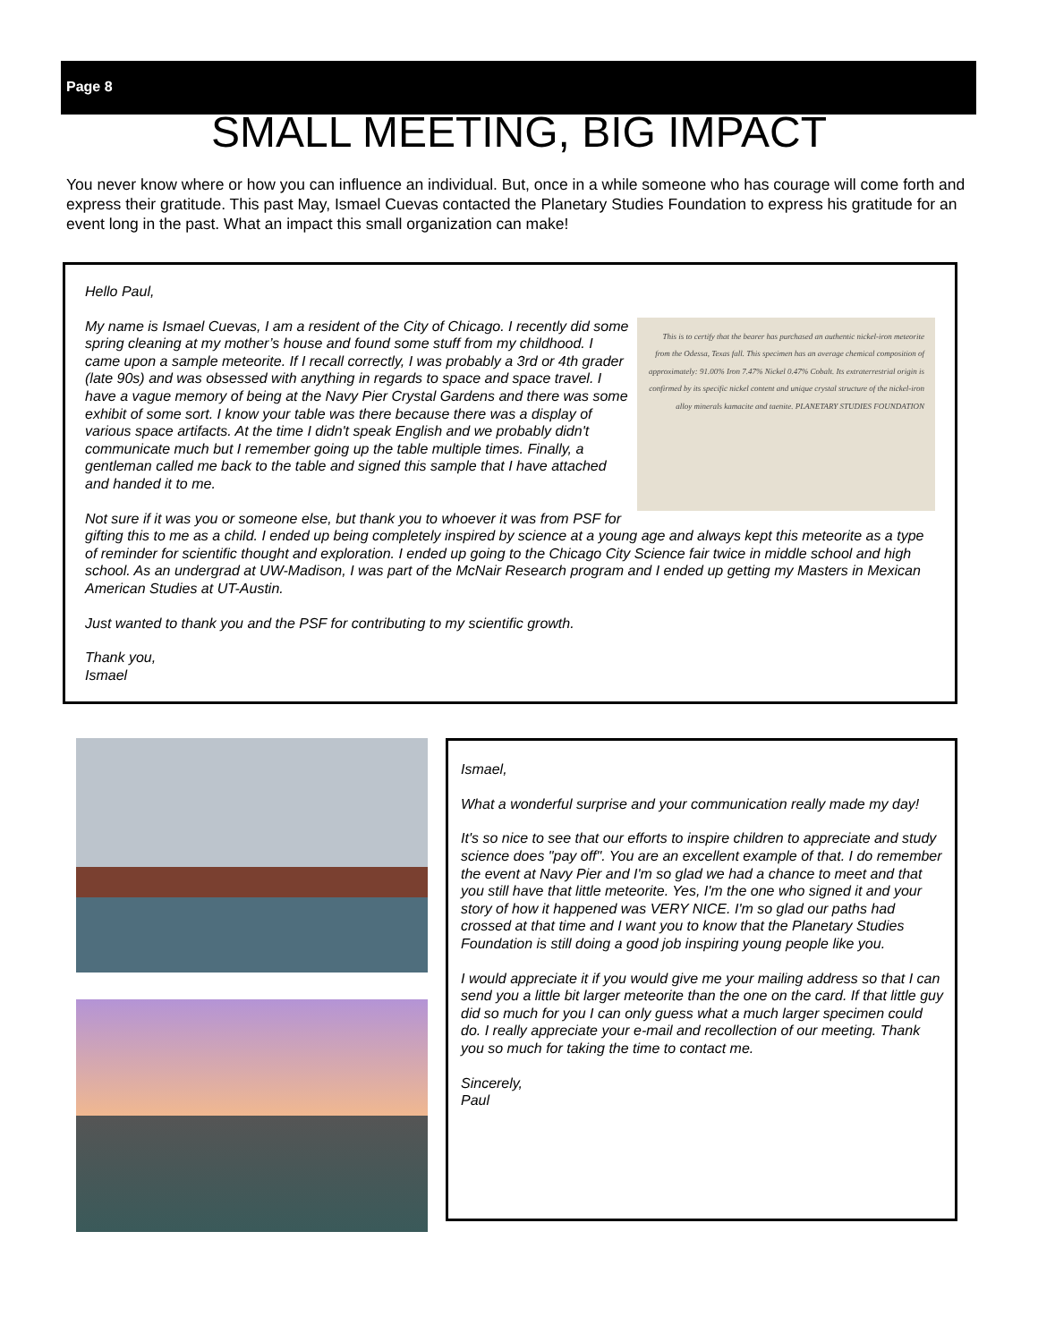Page 8
SMALL MEETING, BIG IMPACT
You never know where or how you can influence an individual. But, once in a while someone who has courage will come forth and express their gratitude. This past May, Ismael Cuevas contacted the Planetary Studies Foundation to express his gratitude for an event long in the past. What an impact this small organization can make!
Hello Paul,
This is to certify that the bearer has purchased an authentic nickel-iron meteorite from the Odessa, Texas fall. This specimen has an average chemical composition of approximately: 91.00% Iron 7.47% Nickel 0.47% Cobalt. Its extraterrestrial origin is confirmed by its specific nickel content and unique crystal structure of the nickel-iron alloy minerals kamacite and taenite. PLANETARY STUDIES FOUNDATION
My name is Ismael Cuevas, I am a resident of the City of Chicago. I recently did some spring cleaning at my mother’s house and found some stuff from my childhood. I came upon a sample meteorite. If I recall correctly, I was probably a 3rd or 4th grader (late 90s) and was obsessed with anything in regards to space and space travel. I have a vague memory of being at the Navy Pier Crystal Gardens and there was some exhibit of some sort. I know your table was there because there was a display of various space artifacts. At the time I didn't speak English and we probably didn't communicate much but I remember going up the table multiple times. Finally, a gentleman called me back to the table and signed this sample that I have attached and handed it to me.
Not sure if it was you or someone else, but thank you to whoever it was from PSF for gifting this to me as a child. I ended up being completely inspired by science at a young age and always kept this meteorite as a type of reminder for scientific thought and exploration. I ended up going to the Chicago City Science fair twice in middle school and high school. As an undergrad at UW-Madison, I was part of the McNair Research program and I ended up getting my Masters in Mexican American Studies at UT-Austin.
Just wanted to thank you and the PSF for contributing to my scientific growth.
Thank you,
Ismael
Ismael,
What a wonderful surprise and your communication really made my day!
It's so nice to see that our efforts to inspire children to appreciate and study science does "pay off". You are an excellent example of that. I do remember the event at Navy Pier and I'm so glad we had a chance to meet and that you still have that little meteorite. Yes, I'm the one who signed it and your story of how it happened was VERY NICE. I'm so glad our paths had crossed at that time and I want you to know that the Planetary Studies Foundation is still doing a good job inspiring young people like you.
I would appreciate it if you would give me your mailing address so that I can send you a little bit larger meteorite than the one on the card. If that little guy did so much for you I can only guess what a much larger specimen could do. I really appreciate your e-mail and recollection of our meeting. Thank you so much for taking the time to contact me.
Sincerely,
Paul